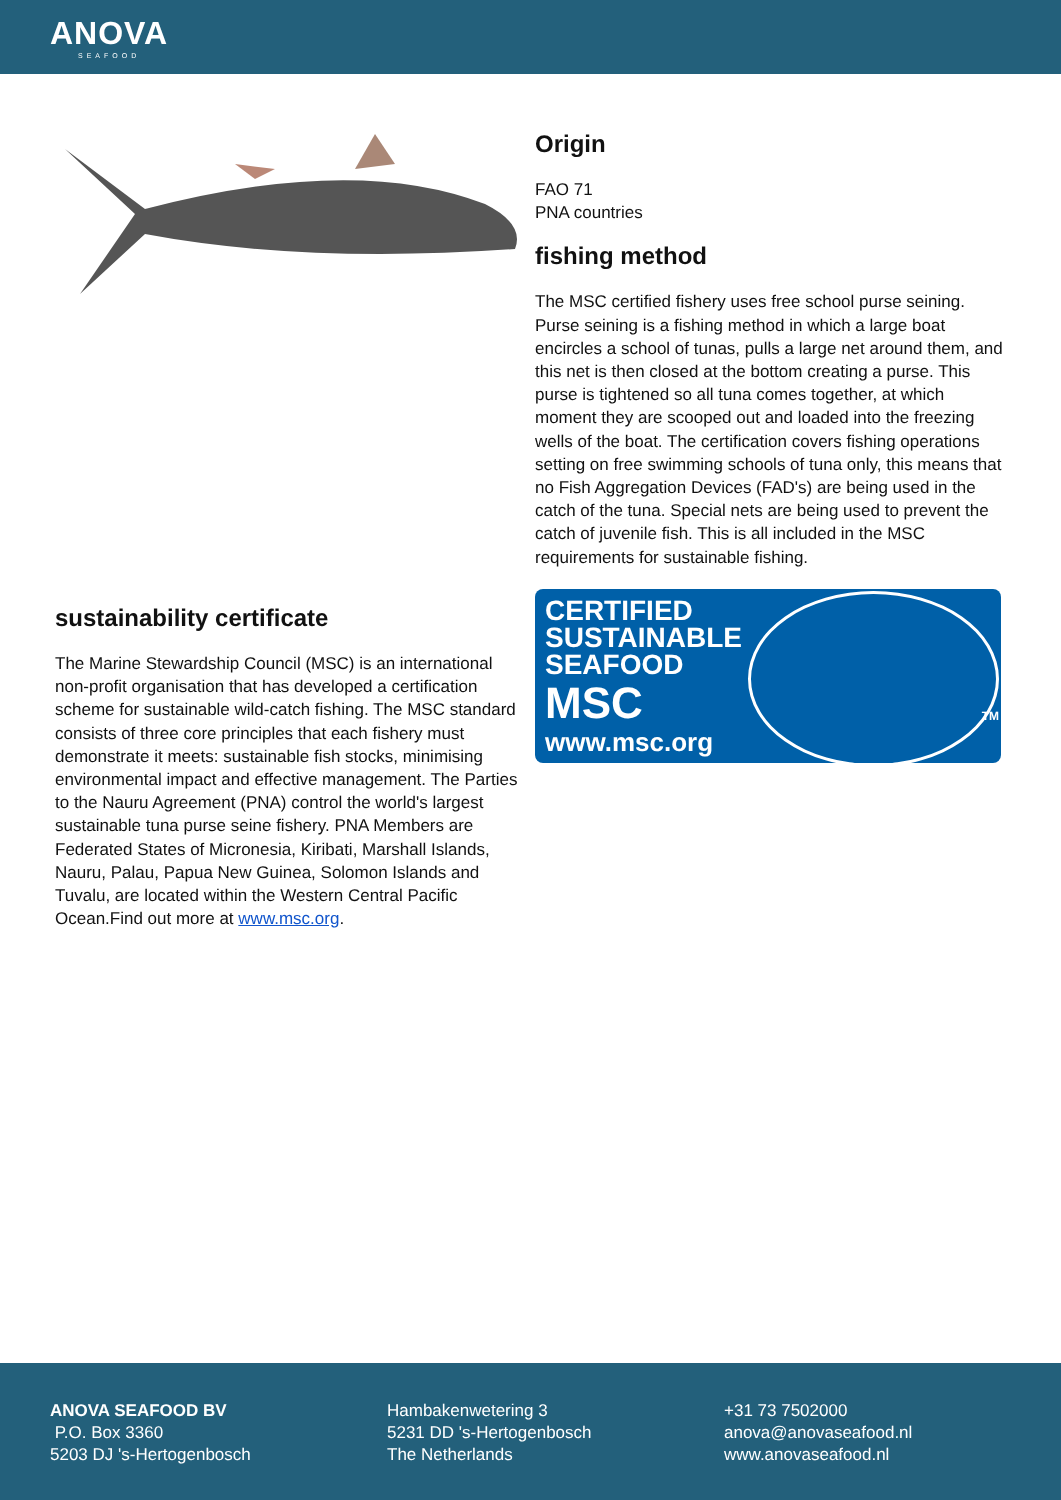ANOVA
SEAFOOD
sustainability certificate
The Marine Stewardship Council (MSC) is an international non-profit organisation that has developed a certification scheme for sustainable wild-catch fishing. The MSC standard consists of three core principles that each fishery must demonstrate it meets: sustainable fish stocks, minimising environmental impact and effective management. The Parties to the Nauru Agreement (PNA) control the world's largest sustainable tuna purse seine fishery. PNA Members are Federated States of Micronesia, Kiribati, Marshall Islands, Nauru, Palau, Papua New Guinea, Solomon Islands and Tuvalu, are located within the Western Central Pacific Ocean.Find out more at www.msc.org.
Origin
FAO 71
PNA countries
fishing method
The MSC certified fishery uses free school purse seining. Purse seining is a fishing method in which a large boat encircles a school of tunas, pulls a large net around them, and this net is then closed at the bottom creating a purse. This purse is tightened so all tuna comes together, at which moment they are scooped out and loaded into the freezing wells of the boat. The certification covers fishing operations setting on free swimming schools of tuna only, this means that no Fish Aggregation Devices (FAD's) are being used in the catch of the tuna. Special nets are being used to prevent the catch of juvenile fish. This is all included in the MSC requirements for sustainable fishing.
CERTIFIED
SUSTAINABLE
SEAFOOD
MSC
www.msc.org
TM
ANOVA SEAFOOD BV
P.O. Box 3360
5203 DJ 's-Hertogenbosch
Hambakenwetering 3
5231 DD 's-Hertogenbosch
The Netherlands
+31 73 7502000
anova@anovaseafood.nl
www.anovaseafood.nl